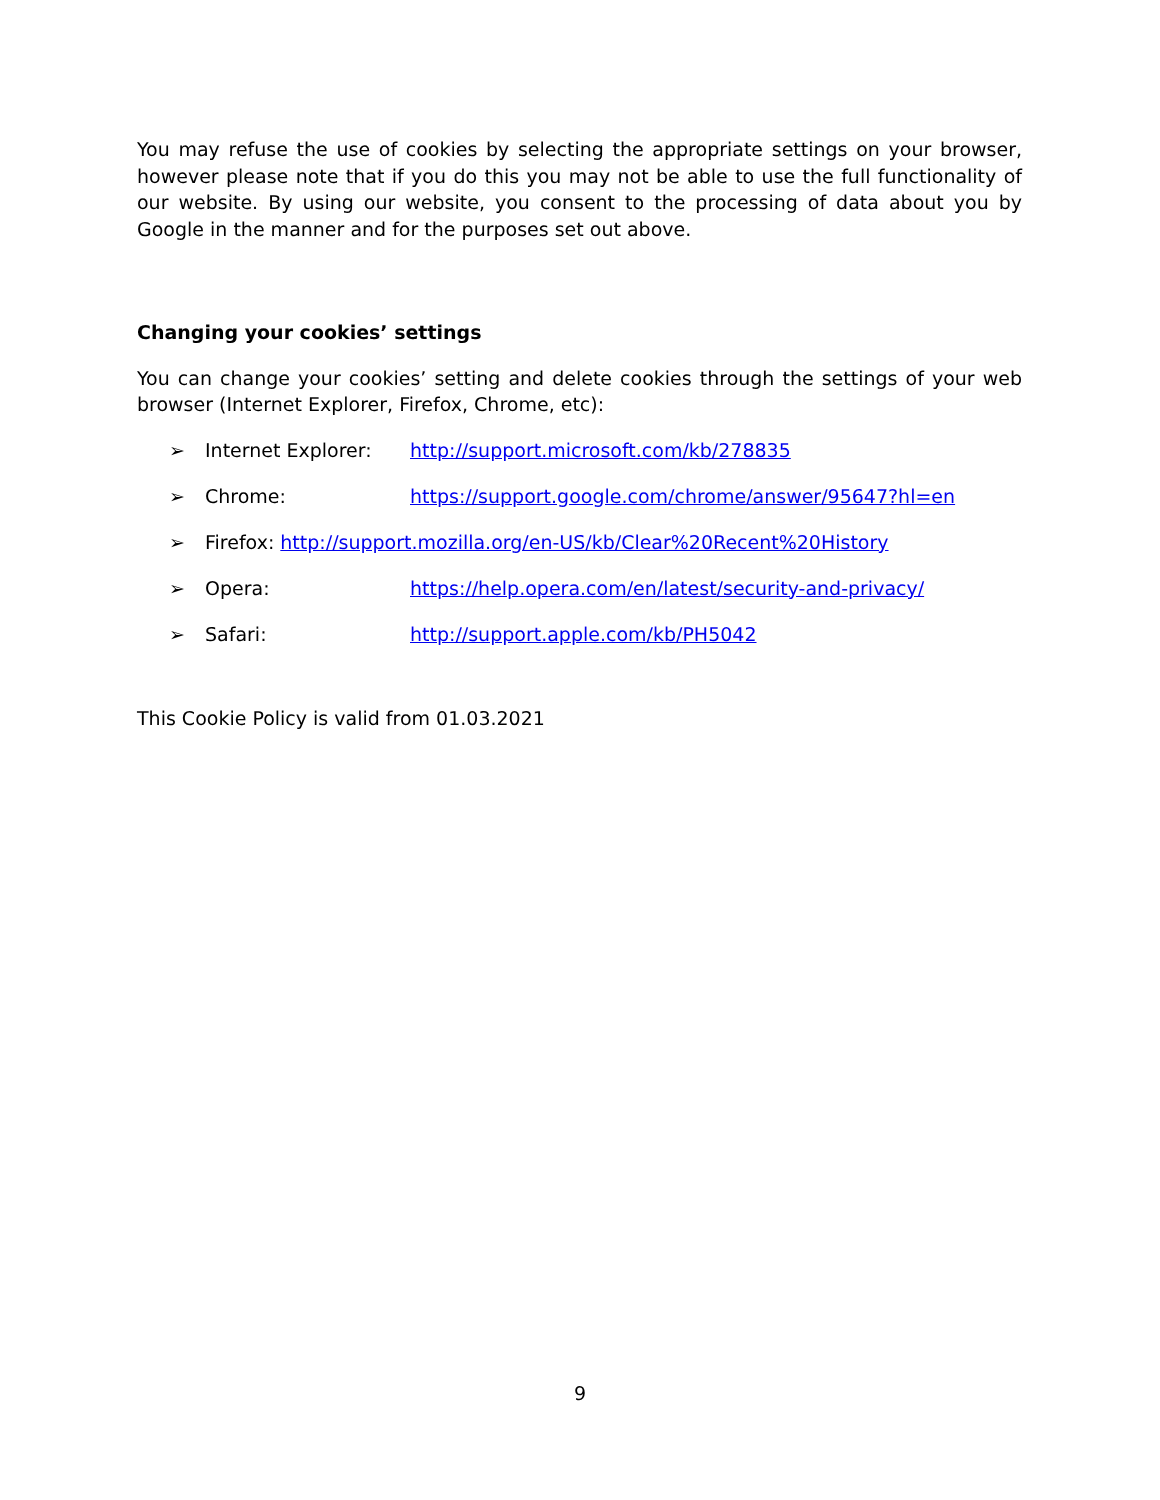You may refuse the use of cookies by selecting the appropriate settings on your browser, however please note that if you do this you may not be able to use the full functionality of our website. By using our website, you consent to the processing of data about you by Google in the manner and for the purposes set out above.
Changing your cookies’ settings
You can change your cookies’ setting and delete cookies through the settings of your web browser (Internet Explorer, Firefox, Chrome, etc):
➢ Internet Explorer: http://support.microsoft.com/kb/278835
➢ Chrome: https://support.google.com/chrome/answer/95647?hl=en
➢ Firefox: http://support.mozilla.org/en-US/kb/Clear%20Recent%20History
➢ Opera: https://help.opera.com/en/latest/security-and-privacy/
➢ Safari: http://support.apple.com/kb/PH5042
This Cookie Policy is valid from 01.03.2021
9